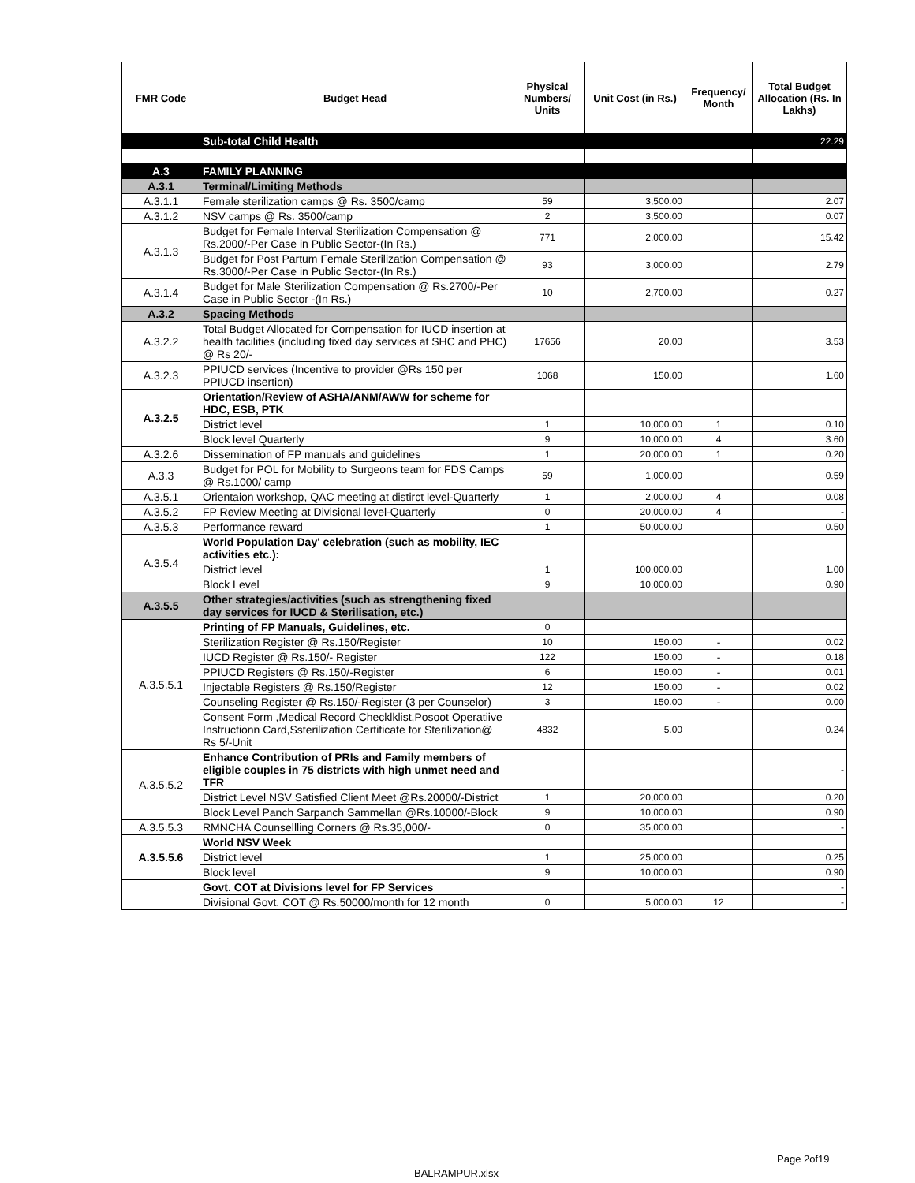| FMR Code | Budget Head | Physical Numbers/ Units | Unit Cost (in Rs.) | Frequency/ Month | Total Budget Allocation (Rs. In Lakhs) |
| --- | --- | --- | --- | --- | --- |
| | Sub-total Child Health | | | | 22.29 |
| A.3 | FAMILY PLANNING | | | | |
| A.3.1 | Terminal/Limiting Methods | | | | |
| A.3.1.1 | Female sterilization camps @ Rs. 3500/camp | 59 | 3,500.00 | | 2.07 |
| A.3.1.2 | NSV camps @ Rs. 3500/camp | 2 | 3,500.00 | | 0.07 |
| A.3.1.3 | Budget for Female Interval Sterilization Compensation @ Rs.2000/-Per Case in Public Sector-(In Rs.) | 771 | 2,000.00 | | 15.42 |
| | Budget for Post Partum Female Sterilization Compensation @ Rs.3000/-Per Case in Public Sector-(In Rs.) | 93 | 3,000.00 | | 2.79 |
| A.3.1.4 | Budget for Male Sterilization Compensation @ Rs.2700/-Per Case in Public Sector -(In Rs.) | 10 | 2,700.00 | | 0.27 |
| A.3.2 | Spacing Methods | | | | |
| A.3.2.2 | Total Budget Allocated for Compensation for IUCD insertion at health facilities (including fixed day services at SHC and PHC) @ Rs 20/- | 17656 | 20.00 | | 3.53 |
| A.3.2.3 | PPIUCD services (Incentive to provider @Rs 150 per PPIUCD insertion) | 1068 | 150.00 | | 1.60 |
| A.3.2.5 | Orientation/Review of ASHA/ANM/AWW for scheme for HDC, ESB, PTK | | | | |
| | District level | 1 | 10,000.00 | 1 | 0.10 |
| | Block level Quarterly | 9 | 10,000.00 | 4 | 3.60 |
| A.3.2.6 | Dissemination of FP manuals and guidelines | 1 | 20,000.00 | 1 | 0.20 |
| A.3.3 | Budget for POL for Mobility to Surgeons team for FDS Camps @ Rs.1000/ camp | 59 | 1,000.00 | | 0.59 |
| A.3.5.1 | Orientaion workshop, QAC meeting at distirct level-Quarterly | 1 | 2,000.00 | 4 | 0.08 |
| A.3.5.2 | FP Review Meeting at Divisional level-Quarterly | 0 | 20,000.00 | 4 | - |
| A.3.5.3 | Performance reward | 1 | 50,000.00 | | 0.50 |
| A.3.5.4 | World Population Day' celebration (such as mobility, IEC activities etc.): | | | | |
| | District level | 1 | 100,000.00 | | 1.00 |
| | Block Level | 9 | 10,000.00 | | 0.90 |
| A.3.5.5 | Other strategies/activities (such as strengthening fixed day services for IUCD & Sterilisation, etc.) | | | | |
| A.3.5.5.1 | Printing of FP Manuals, Guidelines, etc. | 0 | | | |
| | Sterilization Register @ Rs.150/Register | 10 | 150.00 | - | 0.02 |
| | IUCD Register @ Rs.150/- Register | 122 | 150.00 | - | 0.18 |
| | PPIUCD Registers @ Rs.150/-Register | 6 | 150.00 | - | 0.01 |
| | Injectable Registers @ Rs.150/Register | 12 | 150.00 | - | 0.02 |
| | Counseling Register @ Rs.150/-Register (3 per Counselor) | 3 | 150.00 | - | 0.00 |
| | Consent Form ,Medical Record Checklklist,Posoot Operatiive Instructionn Card,Ssterilization Certificate for Sterilization@ Rs 5/-Unit | 4832 | 5.00 | | 0.24 |
| A.3.5.5.2 | Enhance Contribution of PRIs and Family members of eligible couples in 75 districts with high unmet need and TFR | | | | - |
| | District Level NSV Satisfied Client Meet @Rs.20000/-District | 1 | 20,000.00 | | 0.20 |
| | Block Level Panch Sarpanch Sammellan @Rs.10000/-Block | 9 | 10,000.00 | | 0.90 |
| A.3.5.5.3 | RMNCHA Counsellling Corners @ Rs.35,000/- | 0 | 35,000.00 | | - |
| A.3.5.5.6 | World NSV Week | | | | |
| | District level | 1 | 25,000.00 | | 0.25 |
| | Block level | 9 | 10,000.00 | | 0.90 |
| | Govt. COT at Divisions level for FP Services | | | | - |
| | Divisional Govt. COT @ Rs.50000/month for 12 month | 0 | 5,000.00 | 12 | - |
Page 2of19
BALRAMPUR.xlsx